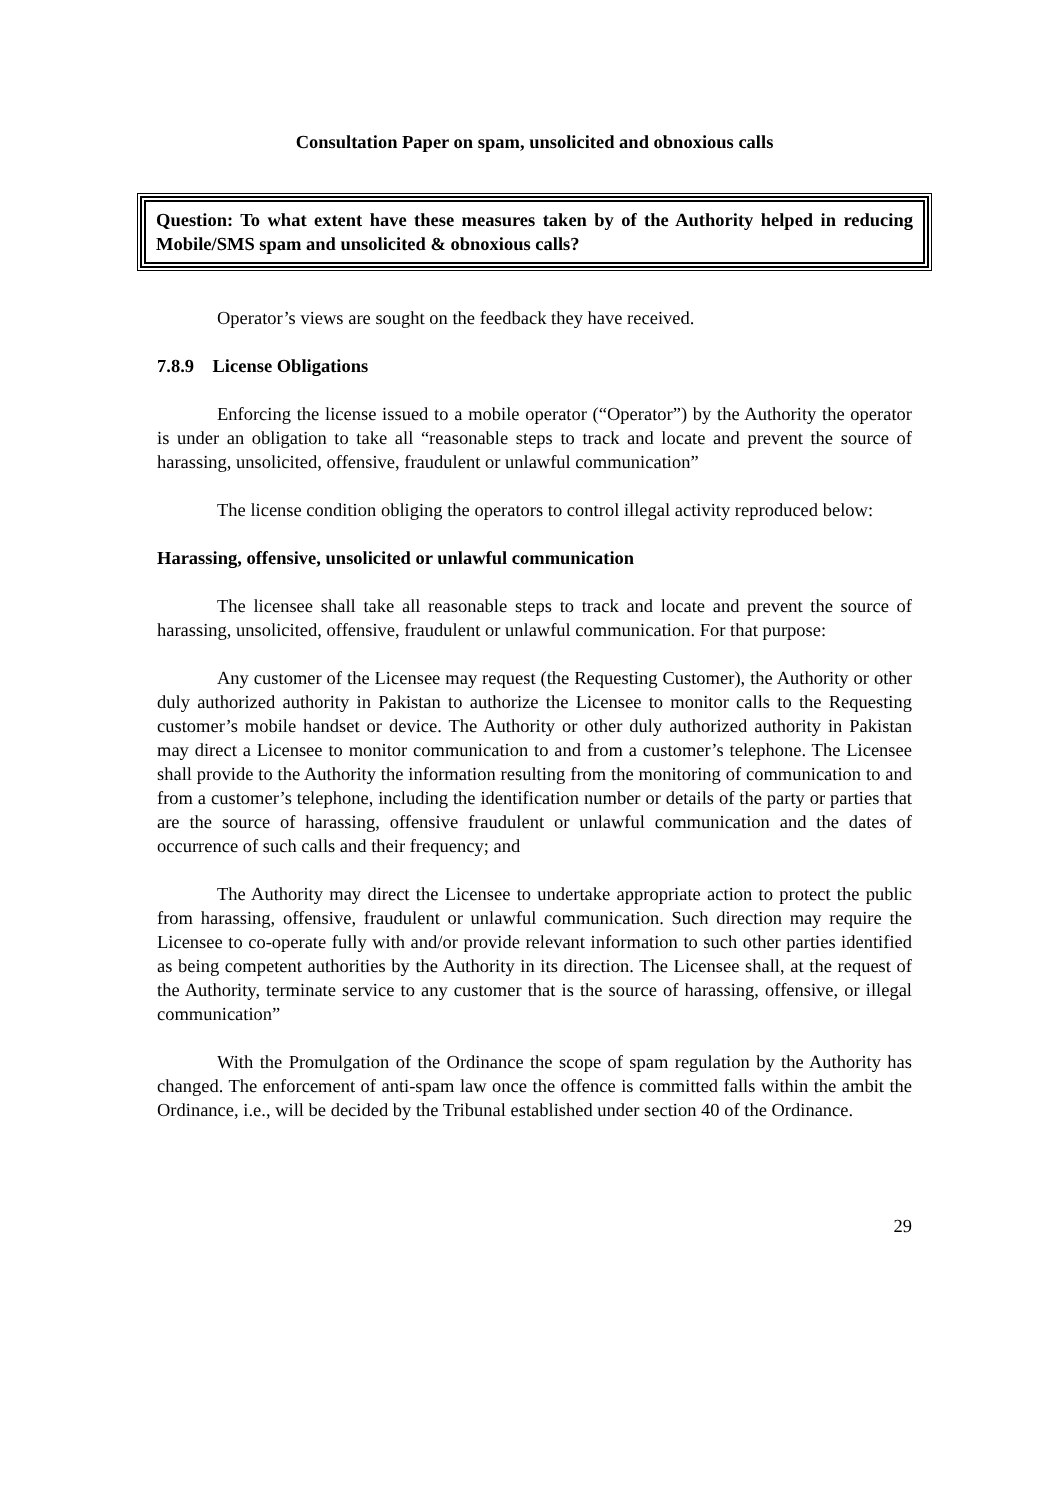Consultation Paper on spam, unsolicited and obnoxious calls
Question: To what extent have these measures taken by of the Authority helped in reducing Mobile/SMS spam and unsolicited & obnoxious calls?
Operator’s views are sought on the feedback they have received.
7.8.9 License Obligations
Enforcing the license issued to a mobile operator (“Operator”) by the Authority the operator is under an obligation to take all “reasonable steps to track and locate and prevent the source of harassing, unsolicited, offensive, fraudulent or unlawful communication”
The license condition obliging the operators to control illegal activity reproduced below:
Harassing, offensive, unsolicited or unlawful communication
The licensee shall take all reasonable steps to track and locate and prevent the source of harassing, unsolicited, offensive, fraudulent or unlawful communication. For that purpose:
Any customer of the Licensee may request (the Requesting Customer), the Authority or other duly authorized authority in Pakistan to authorize the Licensee to monitor calls to the Requesting customer’s mobile handset or device. The Authority or other duly authorized authority in Pakistan may direct a Licensee to monitor communication to and from a customer’s telephone. The Licensee shall provide to the Authority the information resulting from the monitoring of communication to and from a customer’s telephone, including the identification number or details of the party or parties that are the source of harassing, offensive fraudulent or unlawful communication and the dates of occurrence of such calls and their frequency; and
The Authority may direct the Licensee to undertake appropriate action to protect the public from harassing, offensive, fraudulent or unlawful communication. Such direction may require the Licensee to co-operate fully with and/or provide relevant information to such other parties identified as being competent authorities by the Authority in its direction. The Licensee shall, at the request of the Authority, terminate service to any customer that is the source of harassing, offensive, or illegal communication”
With the Promulgation of the Ordinance the scope of spam regulation by the Authority has changed. The enforcement of anti-spam law once the offence is committed falls within the ambit the Ordinance, i.e., will be decided by the Tribunal established under section 40 of the Ordinance.
29